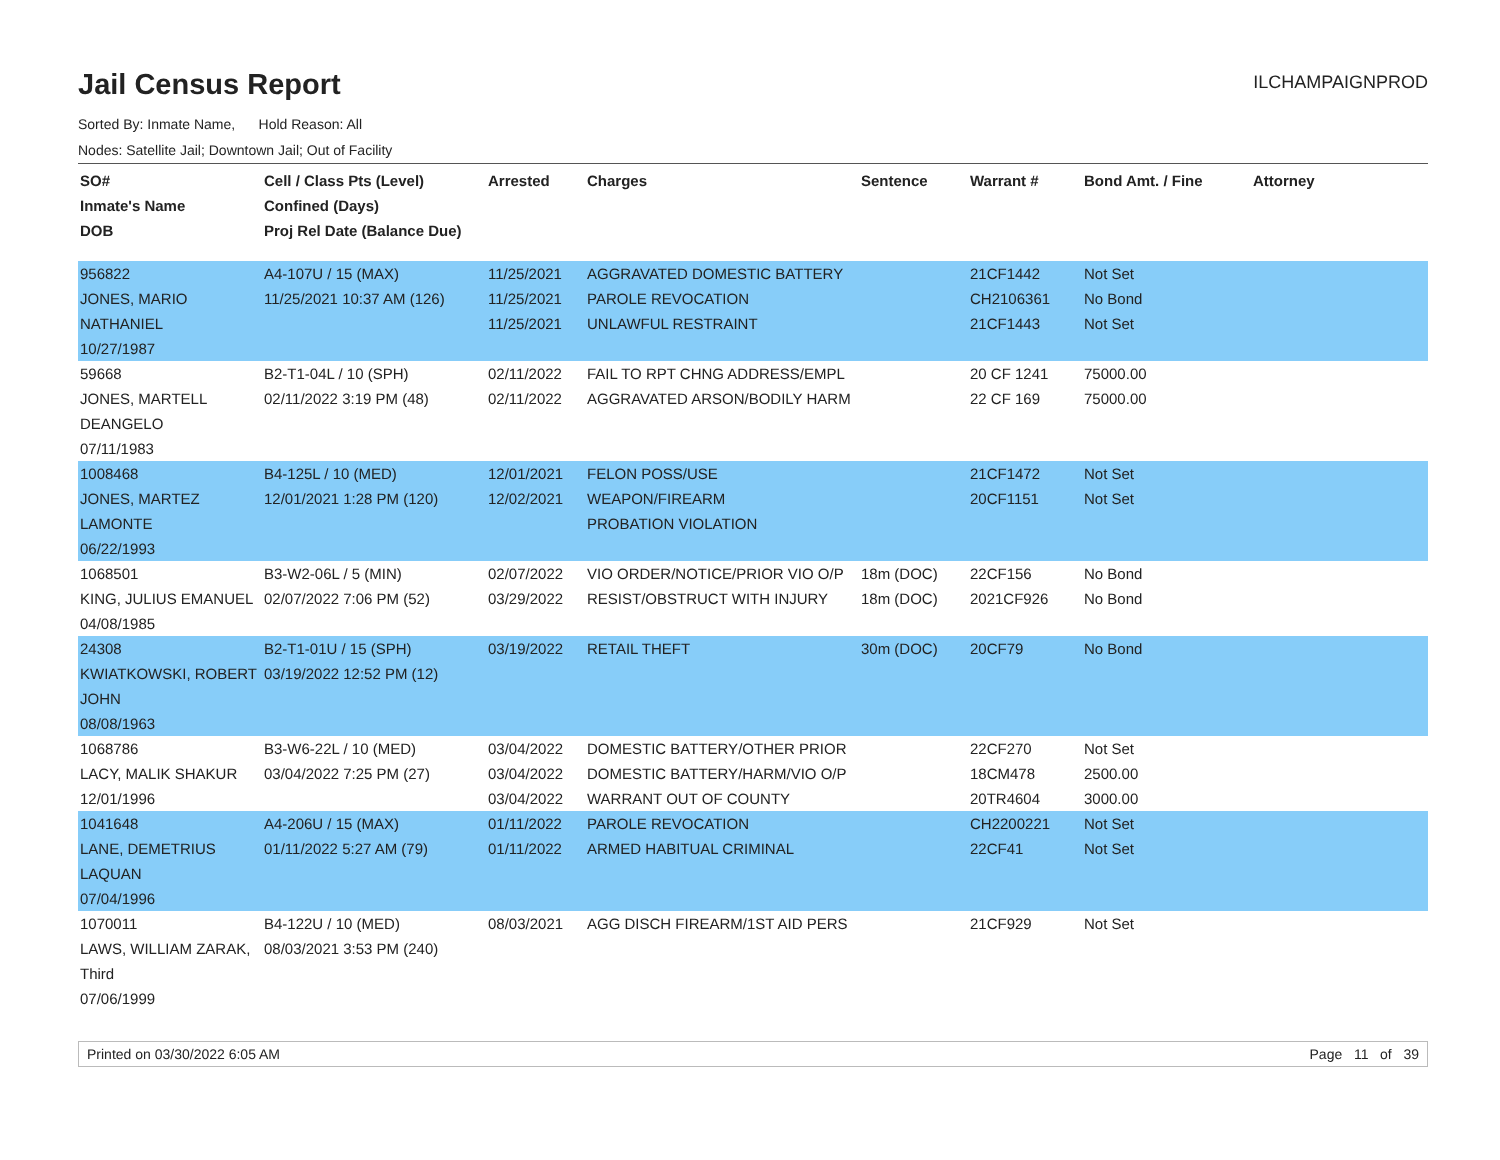Jail Census Report
ILCHAMPAIGNPROD
Sorted By: Inmate Name, Hold Reason: All
Nodes: Satellite Jail; Downtown Jail; Out of Facility
| SO# Inmate's Name DOB | Cell / Class Pts (Level) Confined (Days) Proj Rel Date (Balance Due) | Arrested | Charges | Sentence | Warrant # | Bond Amt. / Fine | Attorney |
| --- | --- | --- | --- | --- | --- | --- | --- |
| 956822 JONES, MARIO NATHANIEL 10/27/1987 | A4-107U / 15 (MAX) 11/25/2021 10:37 AM (126) | 11/25/2021 11/25/2021 11/25/2021 | AGGRAVATED DOMESTIC BATTERY PAROLE REVOCATION UNLAWFUL RESTRAINT | | 21CF1442 CH2106361 21CF1443 | Not Set No Bond Not Set | |
| 59668 JONES, MARTELL DEANGELO 07/11/1983 | B2-T1-04L / 10 (SPH) 02/11/2022 3:19 PM (48) | 02/11/2022 02/11/2022 | FAIL TO RPT CHNG ADDRESS/EMPL AGGRAVATED ARSON/BODILY HARM | | 20 CF 1241 22 CF 169 | 75000.00 75000.00 | |
| 1008468 JONES, MARTEZ LAMONTE 06/22/1993 | B4-125L / 10 (MED) 12/01/2021 1:28 PM (120) | 12/01/2021 12/02/2021 | FELON POSS/USE WEAPON/FIREARM PROBATION VIOLATION | | 21CF1472 20CF1151 | Not Set Not Set | |
| 1068501 KING, JULIUS EMANUEL 04/08/1985 | B3-W2-06L / 5 (MIN) 02/07/2022 7:06 PM (52) | 02/07/2022 03/29/2022 | VIO ORDER/NOTICE/PRIOR VIO O/P RESIST/OBSTRUCT WITH INJURY | 18m (DOC) 18m (DOC) | 22CF156 2021CF926 | No Bond No Bond | |
| 24308 KWIATKOWSKI, ROBERT JOHN 08/08/1963 | B2-T1-01U / 15 (SPH) 03/19/2022 12:52 PM (12) | 03/19/2022 | RETAIL THEFT | 30m (DOC) | 20CF79 | No Bond | |
| 1068786 LACY, MALIK SHAKUR 12/01/1996 | B3-W6-22L / 10 (MED) 03/04/2022 7:25 PM (27) | 03/04/2022 03/04/2022 03/04/2022 | DOMESTIC BATTERY/OTHER PRIOR DOMESTIC BATTERY/HARM/VIO O/P WARRANT OUT OF COUNTY | | 22CF270 18CM478 20TR4604 | Not Set 2500.00 3000.00 | |
| 1041648 LANE, DEMETRIUS LAQUAN 07/04/1996 | A4-206U / 15 (MAX) 01/11/2022 5:27 AM (79) | 01/11/2022 01/11/2022 | PAROLE REVOCATION ARMED HABITUAL CRIMINAL | | CH2200221 22CF41 | Not Set Not Set | |
| 1070011 LAWS, WILLIAM ZARAK, Third 07/06/1999 | B4-122U / 10 (MED) 08/03/2021 3:53 PM (240) | 08/03/2021 | AGG DISCH FIREARM/1ST AID PERS | | 21CF929 | Not Set | |
Printed on 03/30/2022 6:05 AM Page 11 of 39